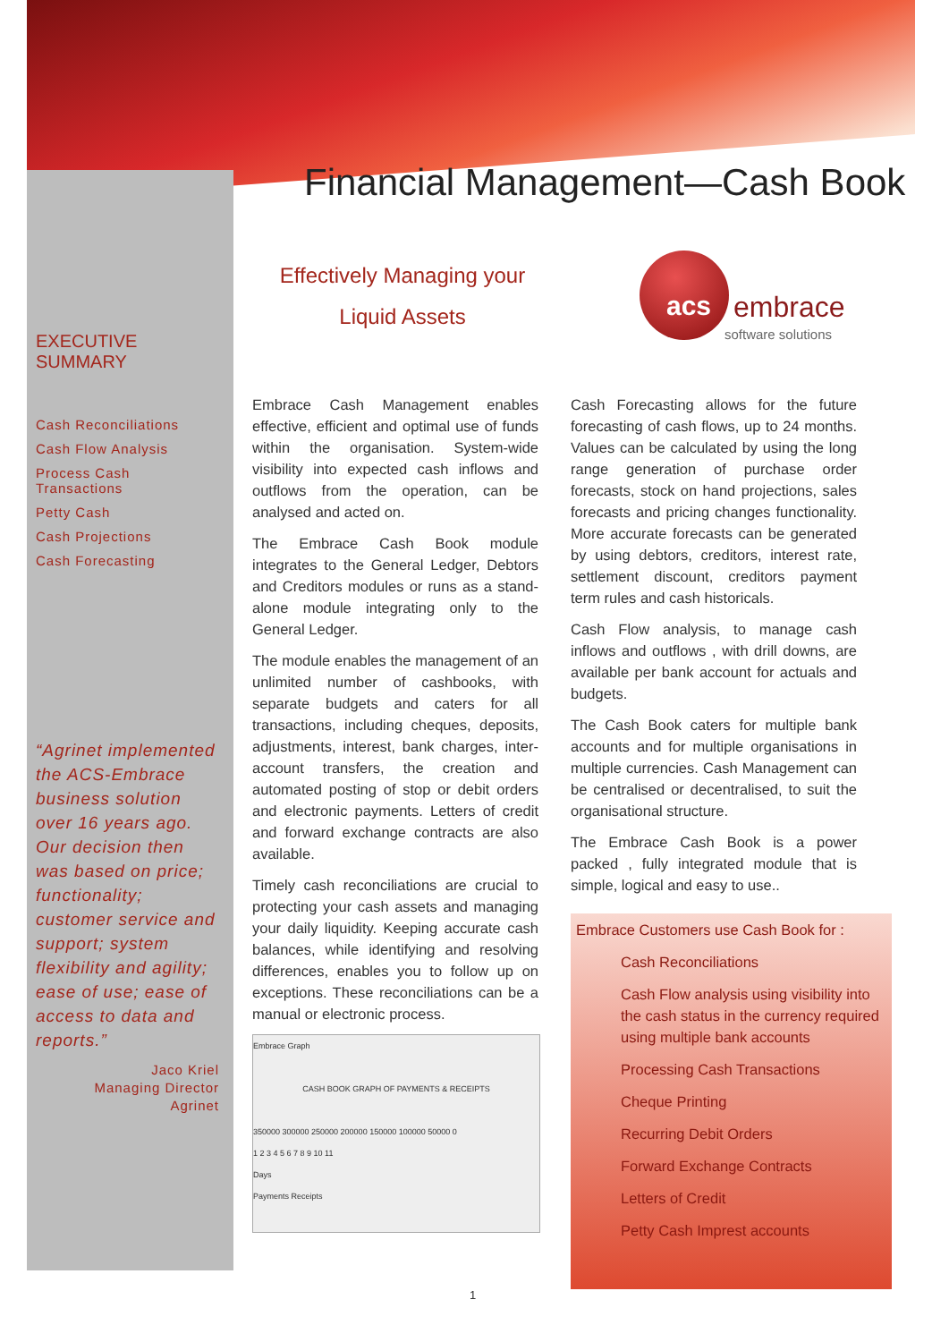Financial Management—Cash Book
Effectively Managing your
Liquid Assets
acs embrace
software solutions
EXECUTIVE SUMMARY
Cash Reconciliations
Cash Flow Analysis
Process Cash Transactions
Petty Cash
Cash Projections
Cash Forecasting
“Agrinet implemented the ACS-Embrace business solution over 16 years ago. Our decision then was based on price; functionality; customer service and support; system flexibility and agility; ease of use; ease of access to data and reports.”
Jaco Kriel
Managing Director
Agrinet
Embrace Cash Management enables effective, efficient and optimal use of funds within the organisation. System-wide visibility into expected cash inflows and outflows from the operation, can be analysed and acted on.
The Embrace Cash Book module integrates to the General Ledger, Debtors and Creditors modules or runs as a stand-alone module integrating only to the General Ledger.
The module enables the management of an unlimited number of cashbooks, with separate budgets and caters for all transactions, including cheques, deposits, adjustments, interest, bank charges, inter-account transfers, the creation and automated posting of stop or debit orders and electronic payments. Letters of credit and forward exchange contracts are also available.
Timely cash reconciliations are crucial to protecting your cash assets and managing your daily liquidity. Keeping accurate cash balances, while identifying and resolving differences, enables you to follow up on exceptions. These reconciliations can be a manual or electronic process.
Embrace Graph
CASH BOOK GRAPH OF PAYMENTS & RECEIPTS
350000 300000 250000 200000 150000 100000 50000 0
1 2 3 4 5 6 7 8 9 10 11
Days
Payments Receipts
Cash Forecasting allows for the future forecasting of cash flows, up to 24 months. Values can be calculated by using the long range generation of purchase order forecasts, stock on hand projections, sales forecasts and pricing changes functionality. More accurate forecasts can be generated by using debtors, creditors, interest rate, settlement discount, creditors payment term rules and cash historicals.
Cash Flow analysis, to manage cash inflows and outflows , with drill downs, are available per bank account for actuals and budgets.
The Cash Book caters for multiple bank accounts and for multiple organisations in multiple currencies. Cash Management can be centralised or decentralised, to suit the organisational structure.
The Embrace Cash Book is a power packed , fully integrated module that is simple, logical and easy to use..
Embrace Customers use Cash Book for :
Cash Reconciliations
Cash Flow analysis using visibility into the cash status in the currency required using multiple bank accounts
Processing Cash Transactions
Cheque Printing
Recurring Debit Orders
Forward Exchange Contracts
Letters of Credit
Petty Cash Imprest accounts
1